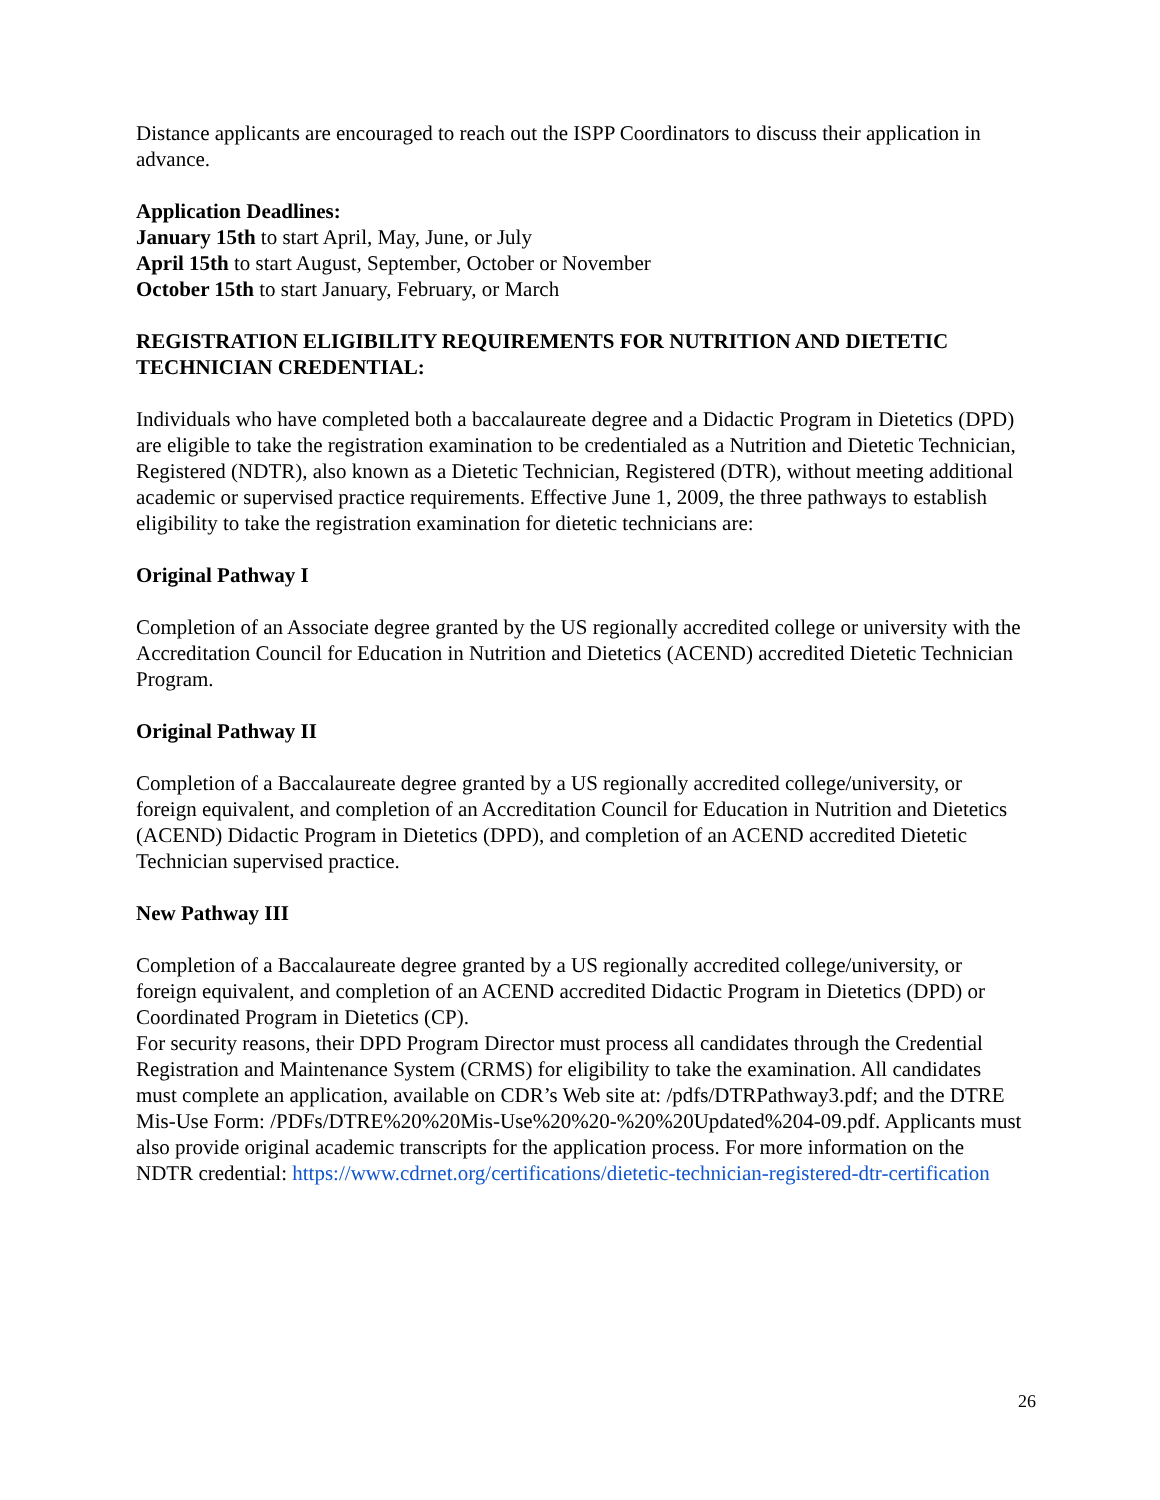Distance applicants are encouraged to reach out the ISPP Coordinators to discuss their application in advance.
Application Deadlines:
January 15th to start April, May, June, or July
April 15th to start August, September, October or November
October 15th to start January, February, or March
REGISTRATION ELIGIBILITY REQUIREMENTS FOR NUTRITION AND DIETETIC TECHNICIAN CREDENTIAL:
Individuals who have completed both a baccalaureate degree and a Didactic Program in Dietetics (DPD) are eligible to take the registration examination to be credentialed as a Nutrition and Dietetic Technician, Registered (NDTR), also known as a Dietetic Technician, Registered (DTR), without meeting additional academic or supervised practice requirements. Effective June 1, 2009, the three pathways to establish eligibility to take the registration examination for dietetic technicians are:
Original Pathway I
Completion of an Associate degree granted by the US regionally accredited college or university with the Accreditation Council for Education in Nutrition and Dietetics (ACEND) accredited Dietetic Technician Program.
Original Pathway II
Completion of a Baccalaureate degree granted by a US regionally accredited college/university, or foreign equivalent, and completion of an Accreditation Council for Education in Nutrition and Dietetics (ACEND) Didactic Program in Dietetics (DPD), and completion of an ACEND accredited Dietetic Technician supervised practice.
New Pathway III
Completion of a Baccalaureate degree granted by a US regionally accredited college/university, or foreign equivalent, and completion of an ACEND accredited Didactic Program in Dietetics (DPD) or Coordinated Program in Dietetics (CP).
For security reasons, their DPD Program Director must process all candidates through the Credential Registration and Maintenance System (CRMS) for eligibility to take the examination. All candidates must complete an application, available on CDR’s Web site at: /pdfs/DTRPathway3.pdf; and the DTRE Mis-Use Form: /PDFs/DTRE%20%20Mis-Use%20%20-%20%20Updated%204-09.pdf. Applicants must also provide original academic transcripts for the application process. For more information on the NDTR credential: https://www.cdrnet.org/certifications/dietetic-technician-registered-dtr-certification
26